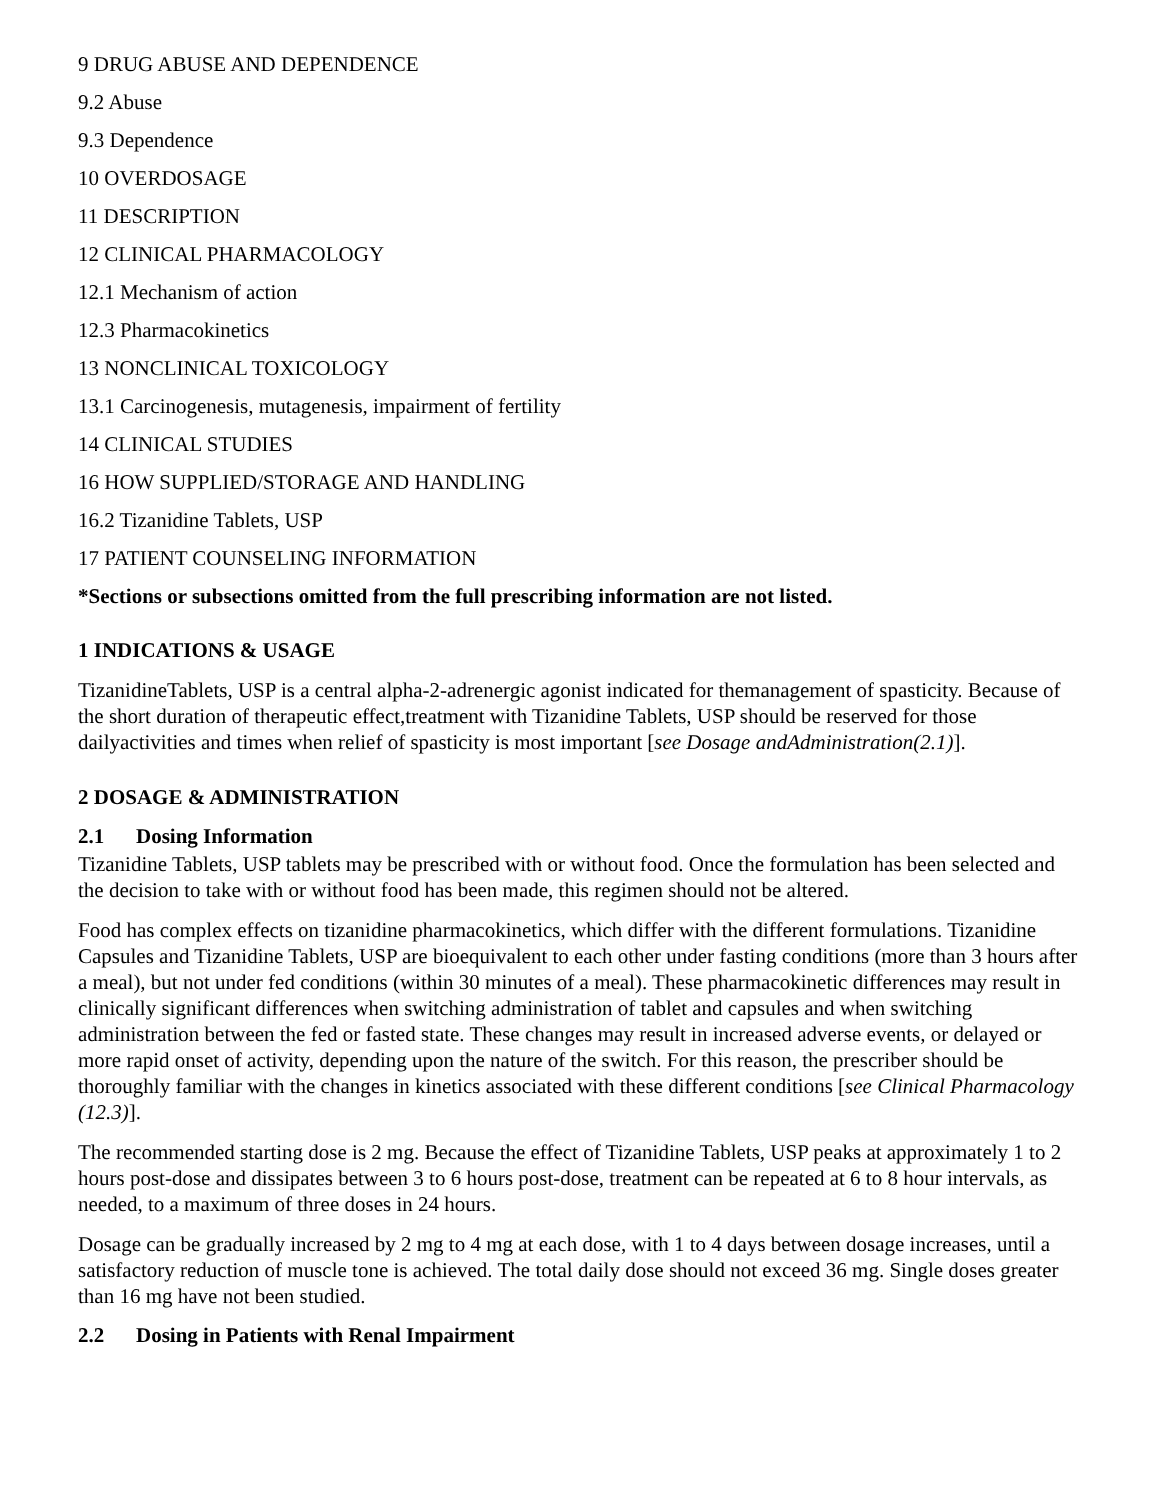9 DRUG ABUSE AND DEPENDENCE
9.2 Abuse
9.3 Dependence
10 OVERDOSAGE
11 DESCRIPTION
12 CLINICAL PHARMACOLOGY
12.1 Mechanism of action
12.3 Pharmacokinetics
13 NONCLINICAL TOXICOLOGY
13.1 Carcinogenesis, mutagenesis, impairment of fertility
14 CLINICAL STUDIES
16 HOW SUPPLIED/STORAGE AND HANDLING
16.2 Tizanidine Tablets, USP
17 PATIENT COUNSELING INFORMATION
*Sections or subsections omitted from the full prescribing information are not listed.
1 INDICATIONS & USAGE
TizanidineTablets, USP is a central alpha-2-adrenergic agonist indicated for themanagement of spasticity. Because of the short duration of therapeutic effect,treatment with Tizanidine Tablets, USP should be reserved for those dailyactivities and times when relief of spasticity is most important [see Dosage andAdministration(2.1)].
2 DOSAGE & ADMINISTRATION
2.1 Dosing Information
Tizanidine Tablets, USP tablets may be prescribed with or without food. Once the formulation has been selected and the decision to take with or without food has been made, this regimen should not be altered.
Food has complex effects on tizanidine pharmacokinetics, which differ with the different formulations. Tizanidine Capsules and Tizanidine Tablets, USP are bioequivalent to each other under fasting conditions (more than 3 hours after a meal), but not under fed conditions (within 30 minutes of a meal). These pharmacokinetic differences may result in clinically significant differences when switching administration of tablet and capsules and when switching administration between the fed or fasted state. These changes may result in increased adverse events, or delayed or more rapid onset of activity, depending upon the nature of the switch. For this reason, the prescriber should be thoroughly familiar with the changes in kinetics associated with these different conditions [see Clinical Pharmacology (12.3)].
The recommended starting dose is 2 mg. Because the effect of Tizanidine Tablets, USP peaks at approximately 1 to 2 hours post-dose and dissipates between 3 to 6 hours post-dose, treatment can be repeated at 6 to 8 hour intervals, as needed, to a maximum of three doses in 24 hours.
Dosage can be gradually increased by 2 mg to 4 mg at each dose, with 1 to 4 days between dosage increases, until a satisfactory reduction of muscle tone is achieved. The total daily dose should not exceed 36 mg. Single doses greater than 16 mg have not been studied.
2.2 Dosing in Patients with Renal Impairment